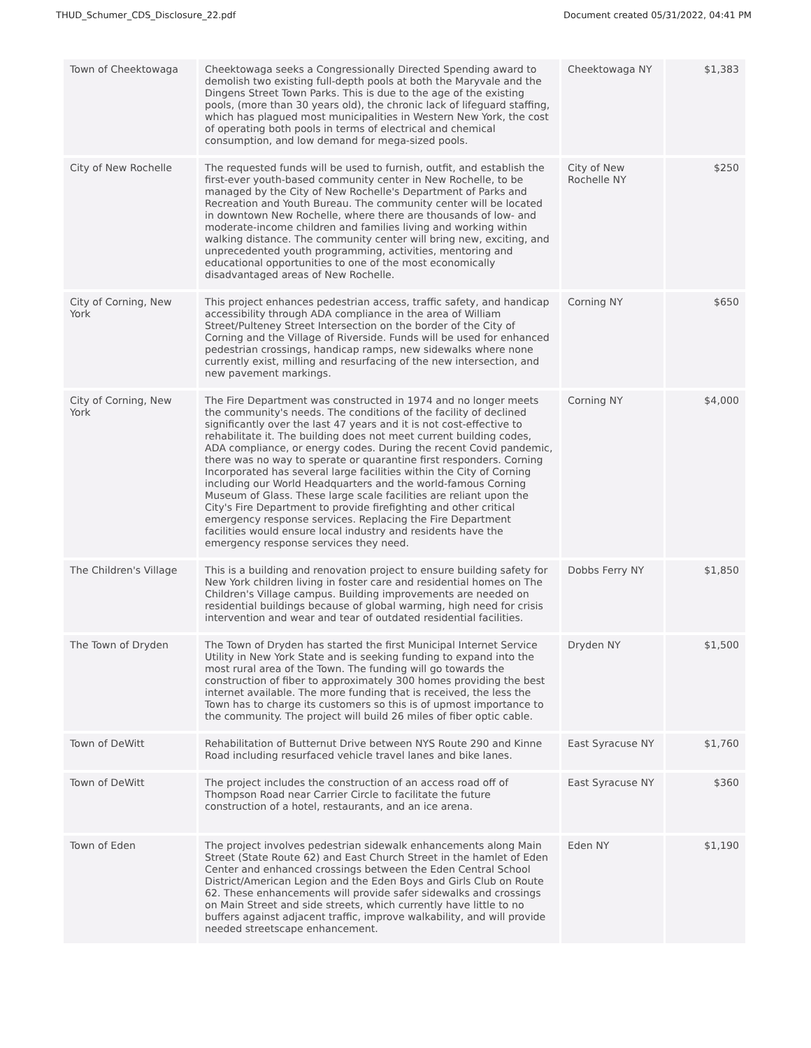THUD_Schumer_CDS_Disclosure_22.pdf Document created 05/31/2022, 04:41 PM
| Town of Cheektowaga | Cheektowaga seeks a Congressionally Directed Spending award to demolish two existing full-depth pools at both the Maryvale and the Dingens Street Town Parks. This is due to the age of the existing pools, (more than 30 years old), the chronic lack of lifeguard staffing, which has plagued most municipalities in Western New York, the cost of operating both pools in terms of electrical and chemical consumption, and low demand for mega-sized pools. | Cheektowaga NY | $1,383 |
| City of New Rochelle | The requested funds will be used to furnish, outfit, and establish the first-ever youth-based community center in New Rochelle, to be managed by the City of New Rochelle's Department of Parks and Recreation and Youth Bureau. The community center will be located in downtown New Rochelle, where there are thousands of low- and moderate-income children and families living and working within walking distance. The community center will bring new, exciting, and unprecedented youth programming, activities, mentoring and educational opportunities to one of the most economically disadvantaged areas of New Rochelle. | City of New Rochelle NY | $250 |
| City of Corning, New York | This project enhances pedestrian access, traffic safety, and handicap accessibility through ADA compliance in the area of William Street/Pulteney Street Intersection on the border of the City of Corning and the Village of Riverside. Funds will be used for enhanced pedestrian crossings, handicap ramps, new sidewalks where none currently exist, milling and resurfacing of the new intersection, and new pavement markings. | Corning NY | $650 |
| City of Corning, New York | The Fire Department was constructed in 1974 and no longer meets the community's needs. The conditions of the facility of declined significantly over the last 47 years and it is not cost-effective to rehabilitate it. The building does not meet current building codes, ADA compliance, or energy codes. During the recent Covid pandemic, there was no way to sperate or quarantine first responders. Corning Incorporated has several large facilities within the City of Corning including our World Headquarters and the world-famous Corning Museum of Glass. These large scale facilities are reliant upon the City's Fire Department to provide firefighting and other critical emergency response services. Replacing the Fire Department facilities would ensure local industry and residents have the emergency response services they need. | Corning NY | $4,000 |
| The Children's Village | This is a building and renovation project to ensure building safety for New York children living in foster care and residential homes on The Children's Village campus. Building improvements are needed on residential buildings because of global warming, high need for crisis intervention and wear and tear of outdated residential facilities. | Dobbs Ferry NY | $1,850 |
| The Town of Dryden | The Town of Dryden has started the first Municipal Internet Service Utility in New York State and is seeking funding to expand into the most rural area of the Town. The funding will go towards the construction of fiber to approximately 300 homes providing the best internet available. The more funding that is received, the less the Town has to charge its customers so this is of upmost importance to the community. The project will build 26 miles of fiber optic cable. | Dryden NY | $1,500 |
| Town of DeWitt | Rehabilitation of Butternut Drive between NYS Route 290 and Kinne Road including resurfaced vehicle travel lanes and bike lanes. | East Syracuse NY | $1,760 |
| Town of DeWitt | The project includes the construction of an access road off of Thompson Road near Carrier Circle to facilitate the future construction of a hotel, restaurants, and an ice arena. | East Syracuse NY | $360 |
| Town of Eden | The project involves pedestrian sidewalk enhancements along Main Street (State Route 62) and East Church Street in the hamlet of Eden Center and enhanced crossings between the Eden Central School District/American Legion and the Eden Boys and Girls Club on Route 62. These enhancements will provide safer sidewalks and crossings on Main Street and side streets, which currently have little to no buffers against adjacent traffic, improve walkability, and will provide needed streetscape enhancement. | Eden NY | $1,190 |